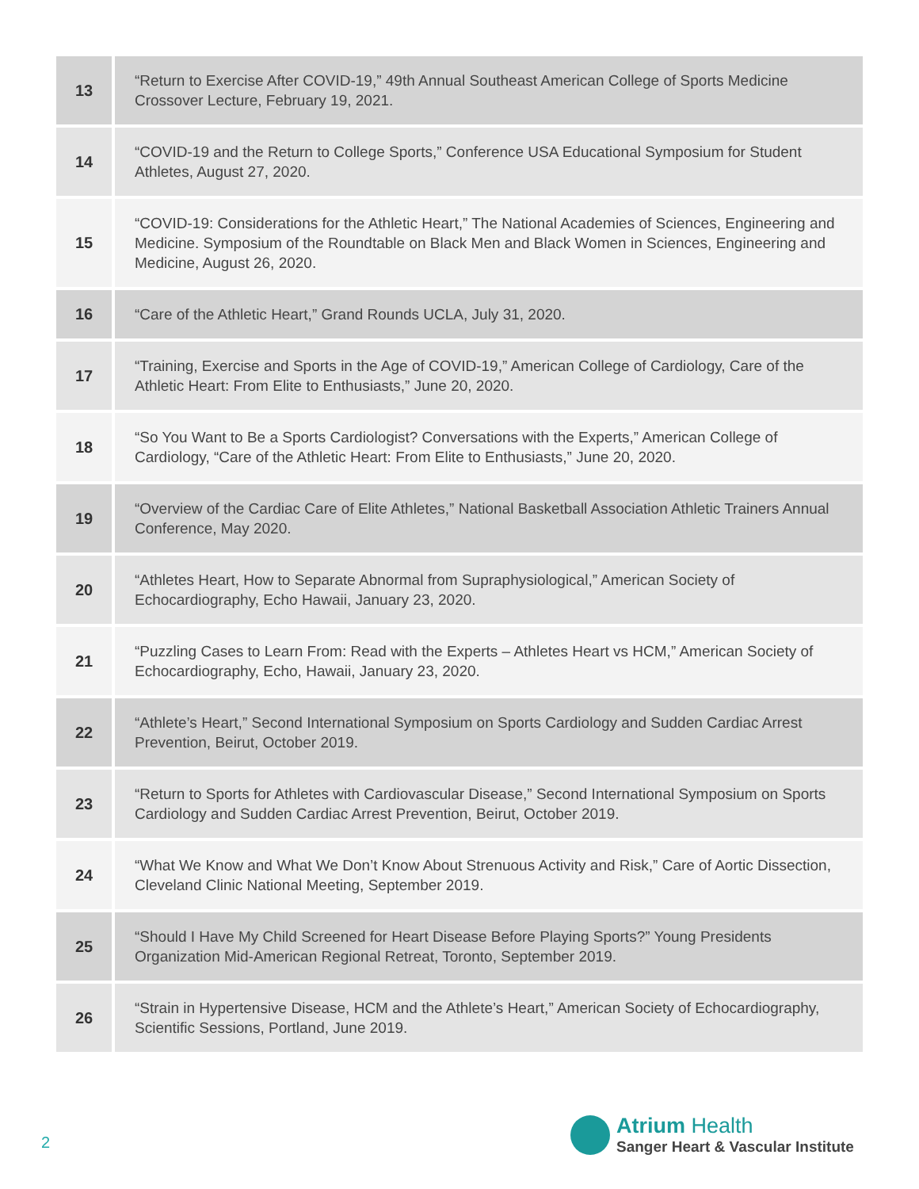| 13 | “Return to Exercise After COVID-19,” 49th Annual Southeast American College of Sports Medicine Crossover Lecture, February 19, 2021. |
| 14 | “COVID-19 and the Return to College Sports,” Conference USA Educational Symposium for Student Athletes, August 27, 2020. |
| 15 | “COVID-19: Considerations for the Athletic Heart,” The National Academies of Sciences, Engineering and Medicine. Symposium of the Roundtable on Black Men and Black Women in Sciences, Engineering and Medicine, August 26, 2020. |
| 16 | “Care of the Athletic Heart,” Grand Rounds UCLA, July 31, 2020. |
| 17 | “Training, Exercise and Sports in the Age of COVID-19,” American College of Cardiology, Care of the Athletic Heart: From Elite to Enthusiasts,” June 20, 2020. |
| 18 | “So You Want to Be a Sports Cardiologist? Conversations with the Experts,” American College of Cardiology, “Care of the Athletic Heart: From Elite to Enthusiasts,” June 20, 2020. |
| 19 | “Overview of the Cardiac Care of Elite Athletes,” National Basketball Association Athletic Trainers Annual Conference, May 2020. |
| 20 | “Athletes Heart, How to Separate Abnormal from Supraphysiological,” American Society of Echocardiography, Echo Hawaii, January 23, 2020. |
| 21 | “Puzzling Cases to Learn From: Read with the Experts – Athletes Heart vs HCM,” American Society of Echocardiography, Echo, Hawaii, January 23, 2020. |
| 22 | “Athlete’s Heart,” Second International Symposium on Sports Cardiology and Sudden Cardiac Arrest Prevention, Beirut, October 2019. |
| 23 | “Return to Sports for Athletes with Cardiovascular Disease,” Second International Symposium on Sports Cardiology and Sudden Cardiac Arrest Prevention, Beirut, October 2019. |
| 24 | “What We Know and What We Don’t Know About Strenuous Activity and Risk,” Care of Aortic Dissection, Cleveland Clinic National Meeting, September 2019. |
| 25 | “Should I Have My Child Screened for Heart Disease Before Playing Sports?” Young Presidents Organization Mid-American Regional Retreat, Toronto, September 2019. |
| 26 | “Strain in Hypertensive Disease, HCM and the Athlete’s Heart,” American Society of Echocardiography, Scientific Sessions, Portland, June 2019. |
2
Atrium Health
Sanger Heart & Vascular Institute